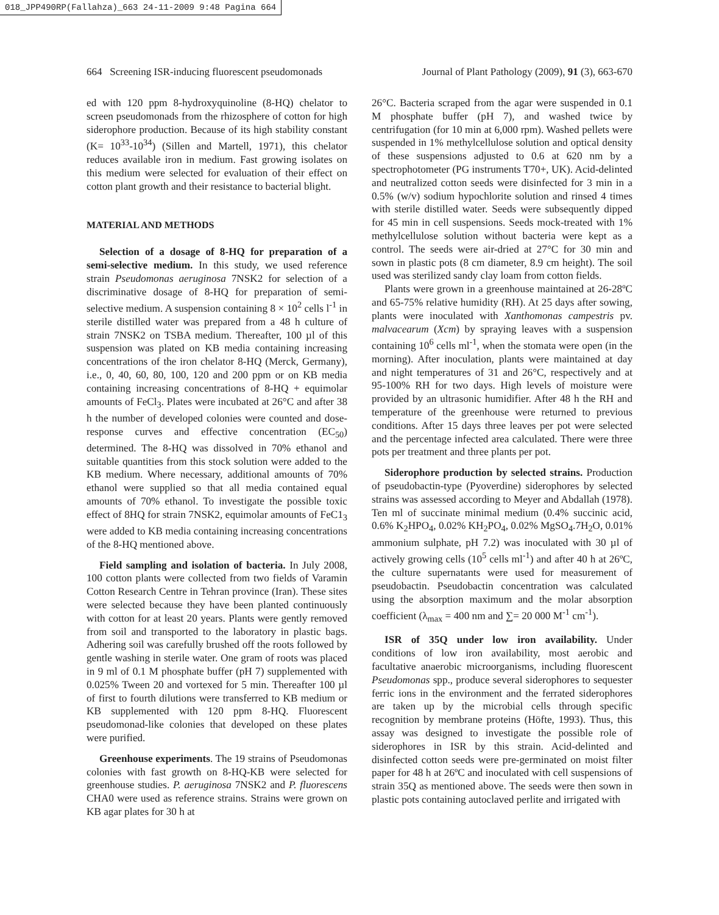018_JPP490RP(Fallahza)_663 24-11-2009 9:48 Pagina 664
664 Screening ISR-inducing fluorescent pseudomonads Journal of Plant Pathology (2009), 91 (3), 663-670
ed with 120 ppm 8-hydroxyquinoline (8-HQ) chelator to screen pseudomonads from the rhizosphere of cotton for high siderophore production. Because of its high stability constant (K= 10<sup>33</sup>-10<sup>34</sup>) (Sillen and Martell, 1971), this chelator reduces available iron in medium. Fast growing isolates on this medium were selected for evaluation of their effect on cotton plant growth and their resistance to bacterial blight.
MATERIAL AND METHODS
Selection of a dosage of 8-HQ for preparation of a semi-selective medium. In this study, we used reference strain Pseudomonas aeruginosa 7NSK2 for selection of a discriminative dosage of 8-HQ for preparation of semi-selective medium. A suspension containing 8 × 10<sup>2</sup> cells l<sup>-1</sup> in sterile distilled water was prepared from a 48 h culture of strain 7NSK2 on TSBA medium. Thereafter, 100 µl of this suspension was plated on KB media containing increasing concentrations of the iron chelator 8-HQ (Merck, Germany), i.e., 0, 40, 60, 80, 100, 120 and 200 ppm or on KB media containing increasing concentrations of 8-HQ + equimolar amounts of FeCl<sub>3</sub>. Plates were incubated at 26°C and after 38 h the number of developed colonies were counted and dose-response curves and effective concentration (EC<sub>50</sub>) determined. The 8-HQ was dissolved in 70% ethanol and suitable quantities from this stock solution were added to the KB medium. Where necessary, additional amounts of 70% ethanol were supplied so that all media contained equal amounts of 70% ethanol. To investigate the possible toxic effect of 8HQ for strain 7NSK2, equimolar amounts of FeC1<sub>3</sub> were added to KB media containing increasing concentrations of the 8-HQ mentioned above.
Field sampling and isolation of bacteria. In July 2008, 100 cotton plants were collected from two fields of Varamin Cotton Research Centre in Tehran province (Iran). These sites were selected because they have been planted continuously with cotton for at least 20 years. Plants were gently removed from soil and transported to the laboratory in plastic bags. Adhering soil was carefully brushed off the roots followed by gentle washing in sterile water. One gram of roots was placed in 9 ml of 0.1 M phosphate buffer (pH 7) supplemented with 0.025% Tween 20 and vortexed for 5 min. Thereafter 100 µl of first to fourth dilutions were transferred to KB medium or KB supplemented with 120 ppm 8-HQ. Fluorescent pseudomonad-like colonies that developed on these plates were purified.
Greenhouse experiments. The 19 strains of Pseudomonas colonies with fast growth on 8-HQ-KB were selected for greenhouse studies. P. aeruginosa 7NSK2 and P. fluorescens CHA0 were used as reference strains. Strains were grown on KB agar plates for 30 h at
26°C. Bacteria scraped from the agar were suspended in 0.1 M phosphate buffer (pH 7), and washed twice by centrifugation (for 10 min at 6,000 rpm). Washed pellets were suspended in 1% methylcellulose solution and optical density of these suspensions adjusted to 0.6 at 620 nm by a spectrophotometer (PG instruments T70+, UK). Acid-delinted and neutralized cotton seeds were disinfected for 3 min in a 0.5% (w/v) sodium hypochlorite solution and rinsed 4 times with sterile distilled water. Seeds were subsequently dipped for 45 min in cell suspensions. Seeds mock-treated with 1% methylcellulose solution without bacteria were kept as a control. The seeds were air-dried at 27°C for 30 min and sown in plastic pots (8 cm diameter, 8.9 cm height). The soil used was sterilized sandy clay loam from cotton fields.
Plants were grown in a greenhouse maintained at 26-28ºC and 65-75% relative humidity (RH). At 25 days after sowing, plants were inoculated with Xanthomonas campestris pv. malvacearum (Xcm) by spraying leaves with a suspension containing 10<sup>6</sup> cells ml<sup>-1</sup>, when the stomata were open (in the morning). After inoculation, plants were maintained at day and night temperatures of 31 and 26°C, respectively and at 95-100% RH for two days. High levels of moisture were provided by an ultrasonic humidifier. After 48 h the RH and temperature of the greenhouse were returned to previous conditions. After 15 days three leaves per pot were selected and the percentage infected area calculated. There were three pots per treatment and three plants per pot.
Siderophore production by selected strains. Production of pseudobactin-type (Pyoverdine) siderophores by selected strains was assessed according to Meyer and Abdallah (1978). Ten ml of succinate minimal medium (0.4% succinic acid, 0.6% K<sub>2</sub>HPO<sub>4</sub>, 0.02% KH<sub>2</sub>PO<sub>4</sub>, 0.02% MgSO<sub>4</sub>.7H<sub>2</sub>O, 0.01% ammonium sulphate, pH 7.2) was inoculated with 30 µl of actively growing cells (10<sup>5</sup> cells ml<sup>-1</sup>) and after 40 h at 26ºC, the culture supernatants were used for measurement of pseudobactin. Pseudobactin concentration was calculated using the absorption maximum and the molar absorption coefficient (λ<sub>max</sub> = 400 nm and ∑= 20 000 M<sup>-1</sup> cm<sup>-1</sup>).
ISR of 35Q under low iron availability. Under conditions of low iron availability, most aerobic and facultative anaerobic microorganisms, including fluorescent Pseudomonas spp., produce several siderophores to sequester ferric ions in the environment and the ferrated siderophores are taken up by the microbial cells through specific recognition by membrane proteins (Höfte, 1993). Thus, this assay was designed to investigate the possible role of siderophores in ISR by this strain. Acid-delinted and disinfected cotton seeds were pre-germinated on moist filter paper for 48 h at 26ºC and inoculated with cell suspensions of strain 35Q as mentioned above. The seeds were then sown in plastic pots containing autoclaved perlite and irrigated with